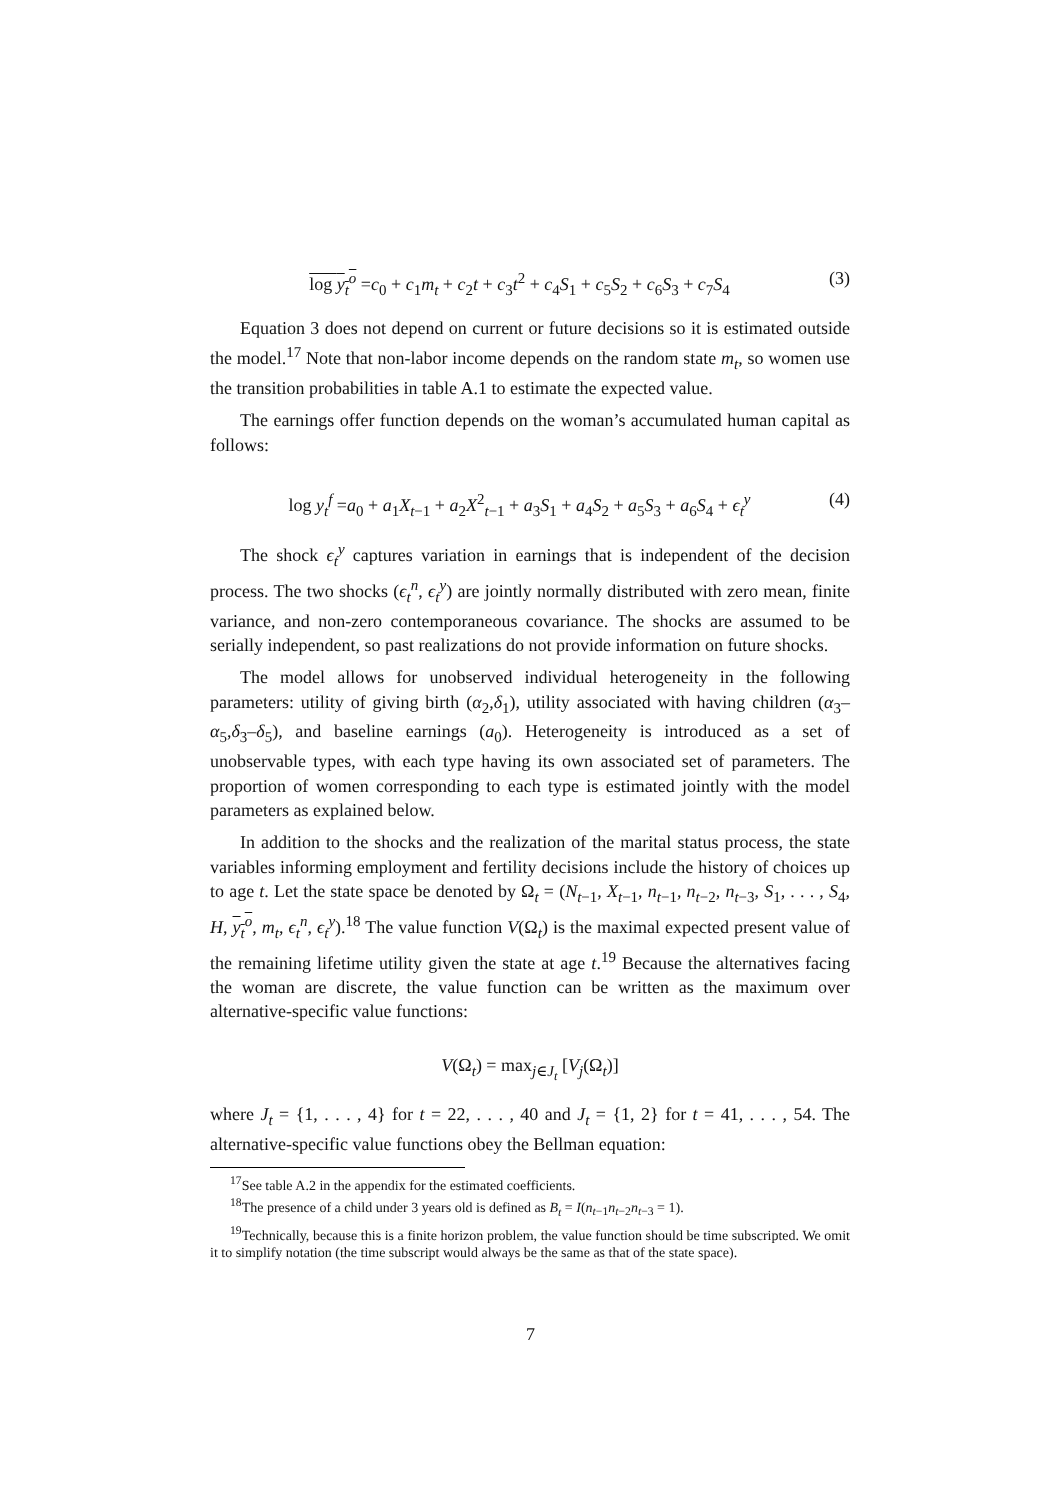log y<sub>t</sub><sup>o</sup> =c<sub>0</sub> + c<sub>1</sub>m<sub>t</sub> + c<sub>2</sub>t + c<sub>3</sub>t<sup>2</sup> + c<sub>4</sub>S<sub>1</sub> + c<sub>5</sub>S<sub>2</sub> + c<sub>6</sub>S<sub>3</sub> + c<sub>7</sub>S<sub>4</sub> (3)
Equation 3 does not depend on current or future decisions so it is estimated outside the model.<sup>17</sup> Note that non-labor income depends on the random state m<sub>t</sub>, so women use the transition probabilities in table A.1 to estimate the expected value.
The earnings offer function depends on the woman’s accumulated human capital as follows:
log y<sub>t</sub><sup>f</sup> =a<sub>0</sub> + a<sub>1</sub>X<sub>t−1</sub> + a<sub>2</sub>X<sup>2</sup><sub>t−1</sub> + a<sub>3</sub>S<sub>1</sub> + a<sub>4</sub>S<sub>2</sub> + a<sub>5</sub>S<sub>3</sub> + a<sub>6</sub>S<sub>4</sub> + ϵ<sub>t</sub><sup>y</sup> (4)
The shock ϵ<sub>t</sub><sup>y</sup> captures variation in earnings that is independent of the decision process. The two shocks (ϵ<sub>t</sub><sup>n</sup>, ϵ<sub>t</sub><sup>y</sup>) are jointly normally distributed with zero mean, finite variance, and non-zero contemporaneous covariance. The shocks are assumed to be serially independent, so past realizations do not provide information on future shocks.
The model allows for unobserved individual heterogeneity in the following parameters: utility of giving birth (α<sub>2</sub>,δ<sub>1</sub>), utility associated with having children (α<sub>3</sub>–α<sub>5</sub>,δ<sub>3</sub>–δ<sub>5</sub>), and baseline earnings (a<sub>0</sub>). Heterogeneity is introduced as a set of unobservable types, with each type having its own associated set of parameters. The proportion of women corresponding to each type is estimated jointly with the model parameters as explained below.
In addition to the shocks and the realization of the marital status process, the state variables informing employment and fertility decisions include the history of choices up to age t. Let the state space be denoted by Ω<sub>t</sub> = (N<sub>t−1</sub>, X<sub>t−1</sub>, n<sub>t−1</sub>, n<sub>t−2</sub>, n<sub>t−3</sub>, S<sub>1</sub>, . . . , S<sub>4</sub>, H, y<sub>t</sub><sup>o</sup>, m<sub>t</sub>, ϵ<sub>t</sub><sup>n</sup>, ϵ<sub>t</sub><sup>y</sup>).<sup>18</sup> The value function V(Ω<sub>t</sub>) is the maximal expected present value of the remaining lifetime utility given the state at age t.<sup>19</sup> Because the alternatives facing the woman are discrete, the value function can be written as the maximum over alternative-specific value functions:
V(Ω<sub>t</sub>) = max<sub>j∈J<sub>t</sub></sub> [V<sub>j</sub>(Ω<sub>t</sub>)]
where J<sub>t</sub> = {1, . . . , 4} for t = 22, . . . , 40 and J<sub>t</sub> = {1, 2} for t = 41, . . . , 54. The alternative-specific value functions obey the Bellman equation:
<sup>17</sup> See table A.2 in the appendix for the estimated coefficients.
<sup>18</sup> The presence of a child under 3 years old is defined as B<sub>t</sub> = I(n<sub>t−1</sub>n<sub>t−2</sub>n<sub>t−3</sub> = 1).
<sup>19</sup> Technically, because this is a finite horizon problem, the value function should be time subscripted. We omit it to simplify notation (the time subscript would always be the same as that of the state space).
7